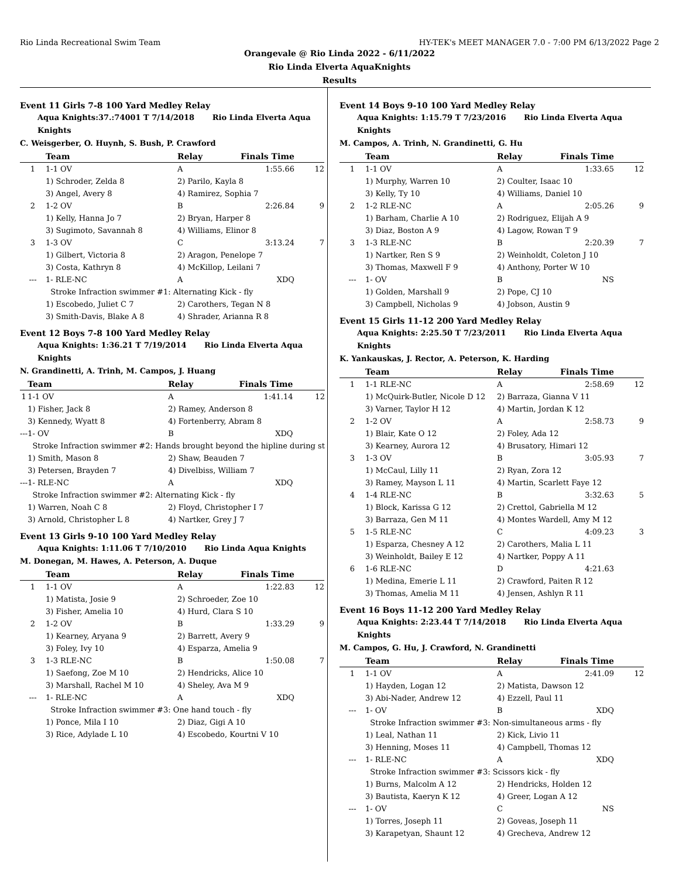Rio Linda Recreational Swim Team HY-TEK's MEET MANAGER 7.0 - 7:00 PM 6/13/2022 Page 2
Orangevale @ Rio Linda 2022 - 6/11/2022
Rio Linda Elverta AquaKnights
Results
Event 11 Girls 7-8 100 Yard Medley Relay
Aqua Knights:37.:74001 T 7/14/2018 Rio Linda Elverta Aqua Knights
C. Weisgerber, O. Huynh, S. Bush, P. Crawford
| | Team | Relay | Finals Time | |
| --- | --- | --- | --- | --- |
| 1 | 1-1 OV | A | 1:55.66 | 12 |
| | 1) Schroder, Zelda 8 | 2) Parilo, Kayla 8 | | |
| | 3) Angel, Avery 8 | 4) Ramirez, Sophia 7 | | |
| 2 | 1-2 OV | B | 2:26.84 | 9 |
| | 1) Kelly, Hanna Jo 7 | 2) Bryan, Harper 8 | | |
| | 3) Sugimoto, Savannah 8 | 4) Williams, Elinor 8 | | |
| 3 | 1-3 OV | C | 3:13.24 | 7 |
| | 1) Gilbert, Victoria 8 | 2) Aragon, Penelope 7 | | |
| | 3) Costa, Kathryn 8 | 4) McKillop, Leilani 7 | | |
| --- | 1- RLE-NC | A | XDQ | |
| | Stroke Infraction swimmer #1: Alternating Kick - fly | | | |
| | 1) Escobedo, Juliet C 7 | 2) Carothers, Tegan N 8 | | |
| | 3) Smith-Davis, Blake A 8 | 4) Shrader, Arianna R 8 | | |
Event 12 Boys 7-8 100 Yard Medley Relay
Aqua Knights: 1:36.21 T 7/19/2014 Rio Linda Elverta Aqua Knights
N. Grandinetti, A. Trinh, M. Campos, J. Huang
| | Team | Relay | Finals Time | |
| --- | --- | --- | --- | --- |
| 1 | 1-1 OV | A | 1:41.14 | 12 |
| | 1) Fisher, Jack 8 | 2) Ramey, Anderson 8 | | |
| | 3) Kennedy, Wyatt 8 | 4) Fortenberry, Abram 8 | | |
| --- | 1- OV | B | XDQ | |
| | Stroke Infraction swimmer #2: Hands brought beyond the hipline during st | | | |
| | 1) Smith, Mason 8 | 2) Shaw, Beauden 7 | | |
| | 3) Petersen, Brayden 7 | 4) Divelbiss, William 7 | | |
| --- | 1- RLE-NC | A | XDQ | |
| | Stroke Infraction swimmer #2: Alternating Kick - fly | | | |
| | 1) Warren, Noah C 8 | 2) Floyd, Christopher I 7 | | |
| | 3) Arnold, Christopher L 8 | 4) Nartker, Grey J 7 | | |
Event 13 Girls 9-10 100 Yard Medley Relay
Aqua Knights: 1:11.06 T 7/10/2010 Rio Linda Aqua Knights
M. Donegan, M. Hawes, A. Peterson, A. Duque
| | Team | Relay | Finals Time | |
| --- | --- | --- | --- | --- |
| 1 | 1-1 OV | A | 1:22.83 | 12 |
| | 1) Matista, Josie 9 | 2) Schroeder, Zoe 10 | | |
| | 3) Fisher, Amelia 10 | 4) Hurd, Clara S 10 | | |
| 2 | 1-2 OV | B | 1:33.29 | 9 |
| | 1) Kearney, Aryana 9 | 2) Barrett, Avery 9 | | |
| | 3) Foley, Ivy 10 | 4) Esparza, Amelia 9 | | |
| 3 | 1-3 RLE-NC | B | 1:50.08 | 7 |
| | 1) Saefong, Zoe M 10 | 2) Hendricks, Alice 10 | | |
| | 3) Marshall, Rachel M 10 | 4) Sheley, Ava M 9 | | |
| --- | 1- RLE-NC | A | XDQ | |
| | Stroke Infraction swimmer #3: One hand touch - fly | | | |
| | 1) Ponce, Mila I 10 | 2) Diaz, Gigi A 10 | | |
| | 3) Rice, Adylade L 10 | 4) Escobedo, Kourtni V 10 | | |
Event 14 Boys 9-10 100 Yard Medley Relay
Aqua Knights: 1:15.79 T 7/23/2016 Rio Linda Elverta Aqua Knights
M. Campos, A. Trinh, N. Grandinetti, G. Hu
| | Team | Relay | Finals Time | |
| --- | --- | --- | --- | --- |
| 1 | 1-1 OV | A | 1:33.65 | 12 |
| | 1) Murphy, Warren 10 | 2) Coulter, Isaac 10 | | |
| | 3) Kelly, Ty 10 | 4) Williams, Daniel 10 | | |
| 2 | 1-2 RLE-NC | A | 2:05.26 | 9 |
| | 1) Barham, Charlie A 10 | 2) Rodriguez, Elijah A 9 | | |
| | 3) Diaz, Boston A 9 | 4) Lagow, Rowan T 9 | | |
| 3 | 1-3 RLE-NC | B | 2:20.39 | 7 |
| | 1) Nartker, Ren S 9 | 2) Weinholdt, Coleton J 10 | | |
| | 3) Thomas, Maxwell F 9 | 4) Anthony, Porter W 10 | | |
| --- | 1- OV | B | NS | |
| | 1) Golden, Marshall 9 | 2) Pope, CJ 10 | | |
| | 3) Campbell, Nicholas 9 | 4) Jobson, Austin 9 | | |
Event 15 Girls 11-12 200 Yard Medley Relay
Aqua Knights: 2:25.50 T 7/23/2011 Rio Linda Elverta Aqua Knights
K. Yankauskas, J. Rector, A. Peterson, K. Harding
| | Team | Relay | Finals Time | |
| --- | --- | --- | --- | --- |
| 1 | 1-1 RLE-NC | A | 2:58.69 | 12 |
| | 1) McQuirk-Butler, Nicole D 12 | 2) Barraza, Gianna V 11 | | |
| | 3) Varner, Taylor H 12 | 4) Martin, Jordan K 12 | | |
| 2 | 1-2 OV | A | 2:58.73 | 9 |
| | 1) Blair, Kate O 12 | 2) Foley, Ada 12 | | |
| | 3) Kearney, Aurora 12 | 4) Brusatory, Himari 12 | | |
| 3 | 1-3 OV | B | 3:05.93 | 7 |
| | 1) McCaul, Lilly 11 | 2) Ryan, Zora 12 | | |
| | 3) Ramey, Mayson L 11 | 4) Martin, Scarlett Faye 12 | | |
| 4 | 1-4 RLE-NC | B | 3:32.63 | 5 |
| | 1) Block, Karissa G 12 | 2) Crettol, Gabriella M 12 | | |
| | 3) Barraza, Gen M 11 | 4) Montes Wardell, Amy M 12 | | |
| 5 | 1-5 RLE-NC | C | 4:09.23 | 3 |
| | 1) Esparza, Chesney A 12 | 2) Carothers, Malia L 11 | | |
| | 3) Weinholdt, Bailey E 12 | 4) Nartker, Poppy A 11 | | |
| 6 | 1-6 RLE-NC | D | 4:21.63 | |
| | 1) Medina, Emerie L 11 | 2) Crawford, Paiten R 12 | | |
| | 3) Thomas, Amelia M 11 | 4) Jensen, Ashlyn R 11 | | |
Event 16 Boys 11-12 200 Yard Medley Relay
Aqua Knights: 2:23.44 T 7/14/2018 Rio Linda Elverta Aqua Knights
M. Campos, G. Hu, J. Crawford, N. Grandinetti
| | Team | Relay | Finals Time | |
| --- | --- | --- | --- | --- |
| 1 | 1-1 OV | A | 2:41.09 | 12 |
| | 1) Hayden, Logan 12 | 2) Matista, Dawson 12 | | |
| | 3) Abi-Nader, Andrew 12 | 4) Ezzell, Paul 11 | | |
| --- | 1- OV | B | XDQ | |
| | Stroke Infraction swimmer #3: Non-simultaneous arms - fly | | | |
| | 1) Leal, Nathan 11 | 2) Kick, Livio 11 | | |
| | 3) Henning, Moses 11 | 4) Campbell, Thomas 12 | | |
| --- | 1- RLE-NC | A | XDQ | |
| | Stroke Infraction swimmer #3: Scissors kick - fly | | | |
| | 1) Burns, Malcolm A 12 | 2) Hendricks, Holden 12 | | |
| | 3) Bautista, Kaeryn K 12 | 4) Greer, Logan A 12 | | |
| --- | 1- OV | C | NS | |
| | 1) Torres, Joseph 11 | 2) Goveas, Joseph 11 | | |
| | 3) Karapetyan, Shaunt 12 | 4) Grecheva, Andrew 12 | | |